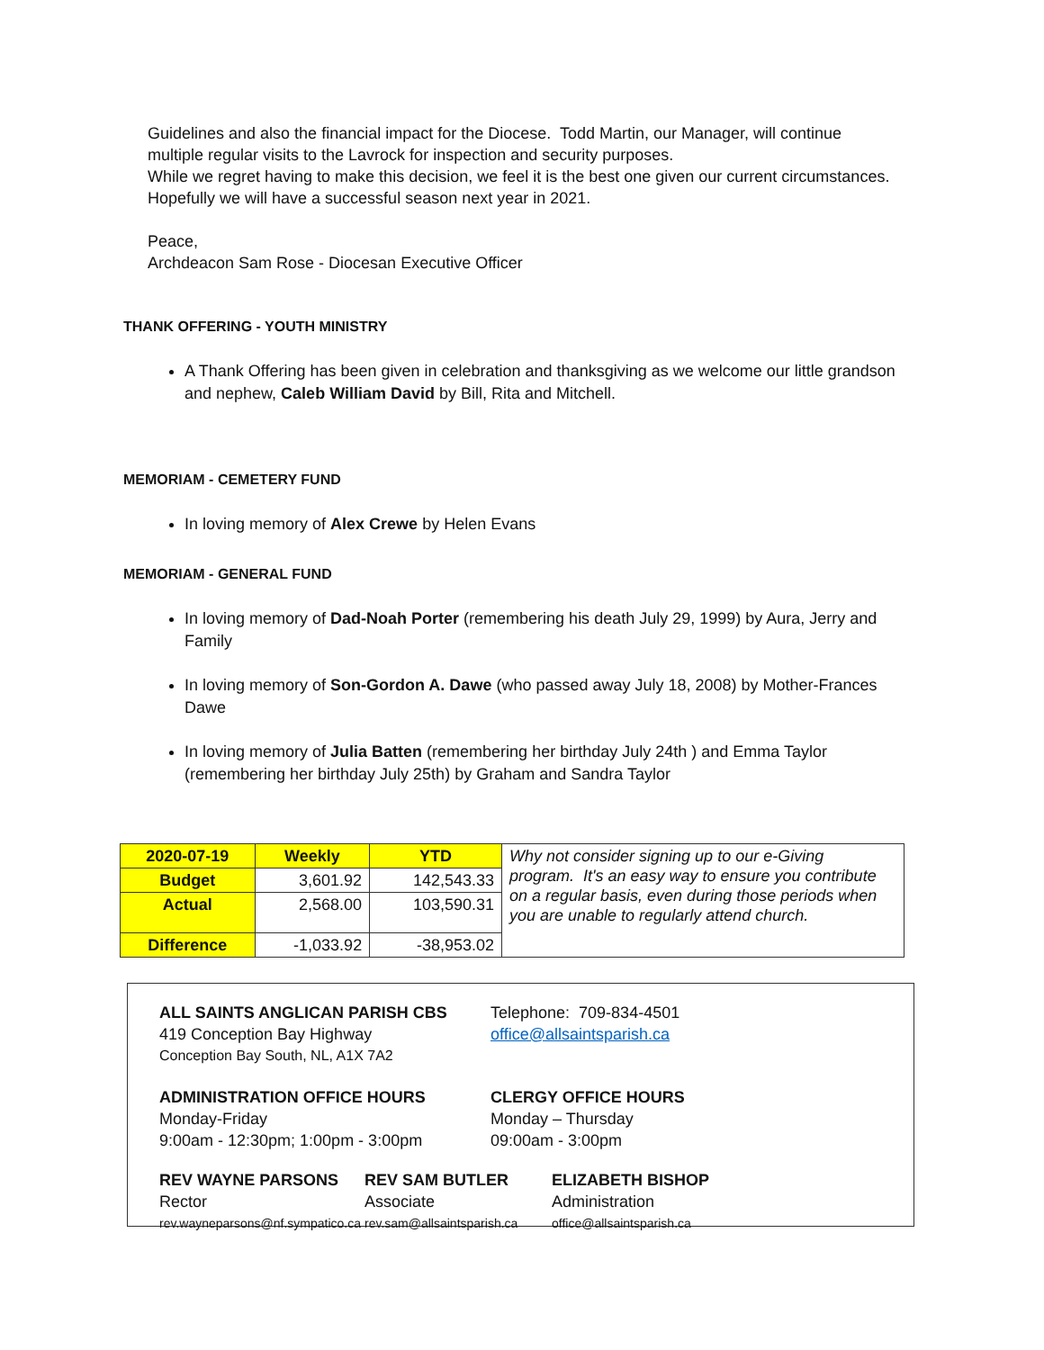Guidelines and also the financial impact for the Diocese. Todd Martin, our Manager, will continue multiple regular visits to the Lavrock for inspection and security purposes.
While we regret having to make this decision, we feel it is the best one given our current circumstances. Hopefully we will have a successful season next year in 2021.
Peace,
Archdeacon Sam Rose - Diocesan Executive Officer
THANK OFFERING - YOUTH MINISTRY
A Thank Offering has been given in celebration and thanksgiving as we welcome our little grandson and nephew, Caleb William David by Bill, Rita and Mitchell.
MEMORIAM - CEMETERY FUND
In loving memory of Alex Crewe by Helen Evans
MEMORIAM - GENERAL FUND
In loving memory of Dad-Noah Porter (remembering his death July 29, 1999) by Aura, Jerry and Family
In loving memory of Son-Gordon A. Dawe (who passed away July 18, 2008) by Mother-Frances Dawe
In loving memory of Julia Batten (remembering her birthday July 24th ) and Emma Taylor (remembering her birthday July 25th) by Graham and Sandra Taylor
| 2020-07-19 | Weekly | YTD | Why not consider signing up to our e-Giving program. It's an easy way to ensure you contribute on a regular basis, even during those periods when you are unable to regularly attend church. |
| Budget | 3,601.92 | 142,543.33 | |
| Actual | 2,568.00 | 103,590.31 | |
| Difference | -1,033.92 | -38,953.02 | |
ALL SAINTS ANGLICAN PARISH CBS
419 Conception Bay Highway
Conception Bay South, NL, A1X 7A2
Telephone: 709-834-4501
office@allsaintsparish.ca
ADMINISTRATION OFFICE HOURS
Monday-Friday
9:00am - 12:30pm; 1:00pm - 3:00pm
CLERGY OFFICE HOURS
Monday – Thursday
09:00am - 3:00pm
REV WAYNE PARSONS
Rector
rev.wayneparsons@nf.sympatico.ca
REV SAM BUTLER
Associate
rev.sam@allsaintsparish.ca
ELIZABETH BISHOP
Administration
office@allsaintsparish.ca